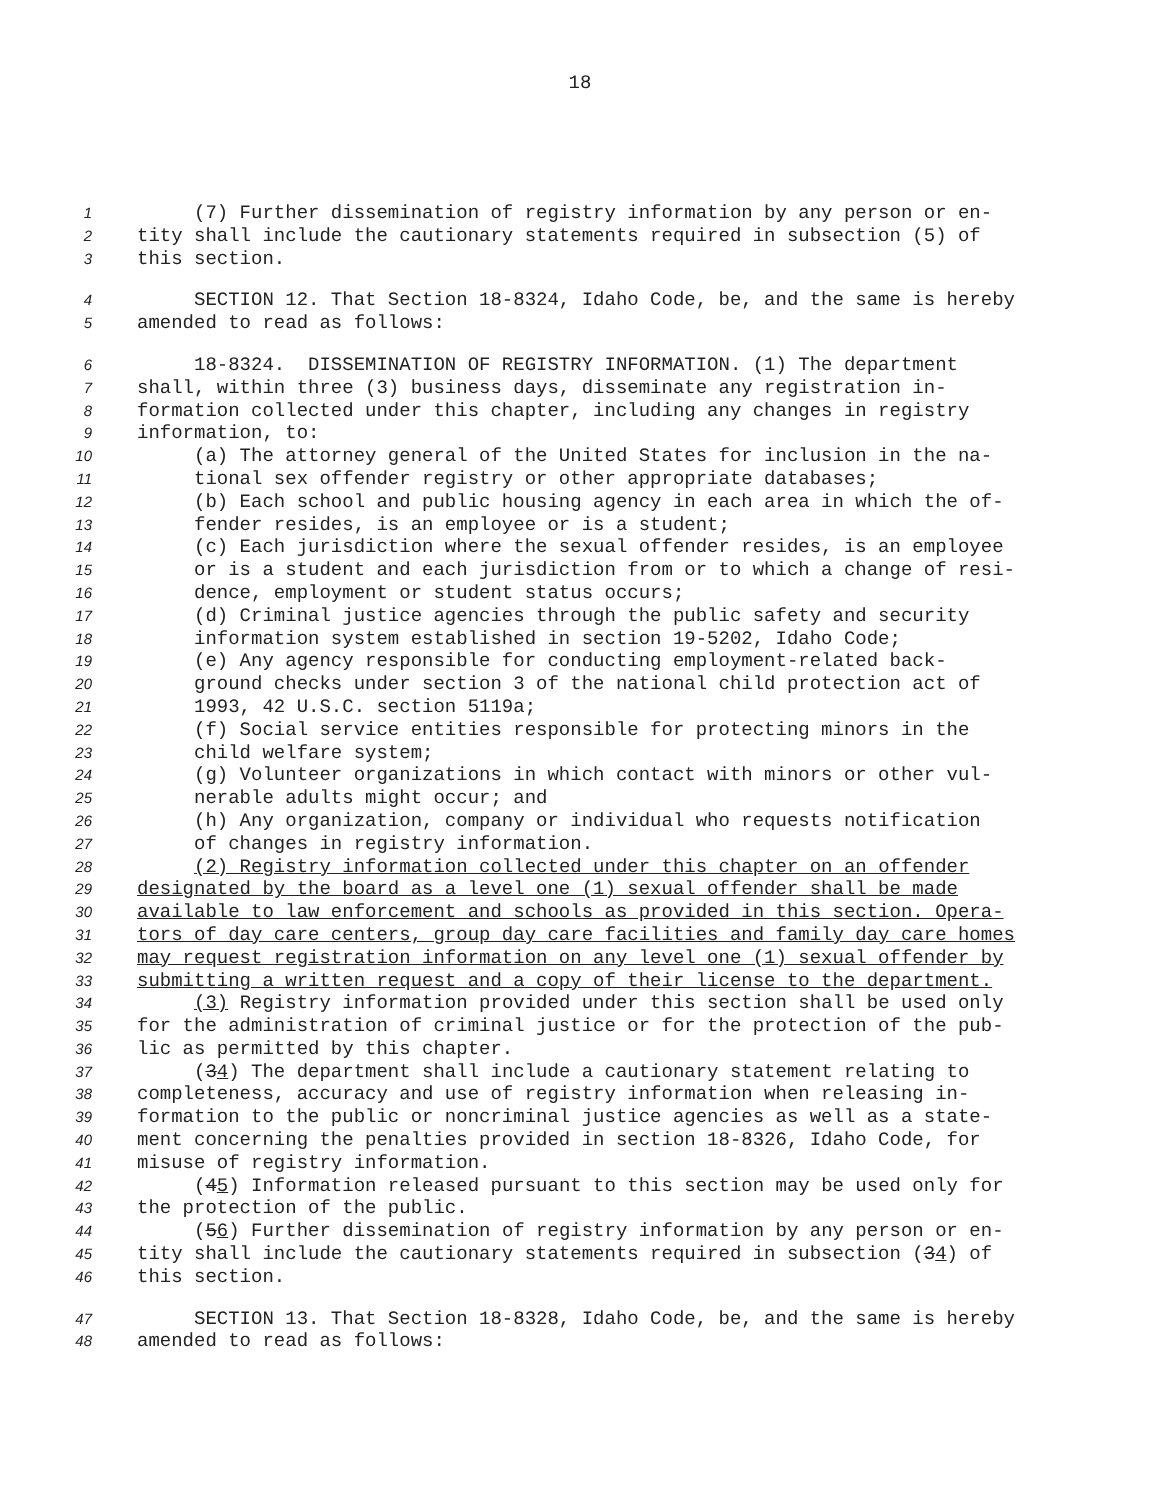18
1 (7) Further dissemination of registry information by any person or en-
2 tity shall include the cautionary statements required in subsection (5) of
3 this section.
4 SECTION 12. That Section 18-8324, Idaho Code, be, and the same is hereby
5 amended to read as follows:
6 18-8324. DISSEMINATION OF REGISTRY INFORMATION. (1) The department
7 shall, within three (3) business days, disseminate any registration in-
8 formation collected under this chapter, including any changes in registry
9 information, to:
10 (a) The attorney general of the United States for inclusion in the na-
11 tional sex offender registry or other appropriate databases;
12 (b) Each school and public housing agency in each area in which the of-
13 fender resides, is an employee or is a student;
14 (c) Each jurisdiction where the sexual offender resides, is an employee
15 or is a student and each jurisdiction from or to which a change of resi-
16 dence, employment or student status occurs;
17 (d) Criminal justice agencies through the public safety and security
18 information system established in section 19-5202, Idaho Code;
19 (e) Any agency responsible for conducting employment-related back-
20 ground checks under section 3 of the national child protection act of
21 1993, 42 U.S.C. section 5119a;
22 (f) Social service entities responsible for protecting minors in the
23 child welfare system;
24 (g) Volunteer organizations in which contact with minors or other vul-
25 nerable adults might occur; and
26 (h) Any organization, company or individual who requests notification
27 of changes in registry information.
28 (2) Registry information collected under this chapter on an offender
29 designated by the board as a level one (1) sexual offender shall be made
30 available to law enforcement and schools as provided in this section. Opera-
31 tors of day care centers, group day care facilities and family day care homes
32 may request registration information on any level one (1) sexual offender by
33 submitting a written request and a copy of their license to the department.
34 (3) Registry information provided under this section shall be used only
35 for the administration of criminal justice or for the protection of the pub-
36 lic as permitted by this chapter.
37 (34) The department shall include a cautionary statement relating to
38 completeness, accuracy and use of registry information when releasing in-
39 formation to the public or noncriminal justice agencies as well as a state-
40 ment concerning the penalties provided in section 18-8326, Idaho Code, for
41 misuse of registry information.
42 (45) Information released pursuant to this section may be used only for
43 the protection of the public.
44 (56) Further dissemination of registry information by any person or en-
45 tity shall include the cautionary statements required in subsection (34) of
46 this section.
47 SECTION 13. That Section 18-8328, Idaho Code, be, and the same is hereby
48 amended to read as follows: